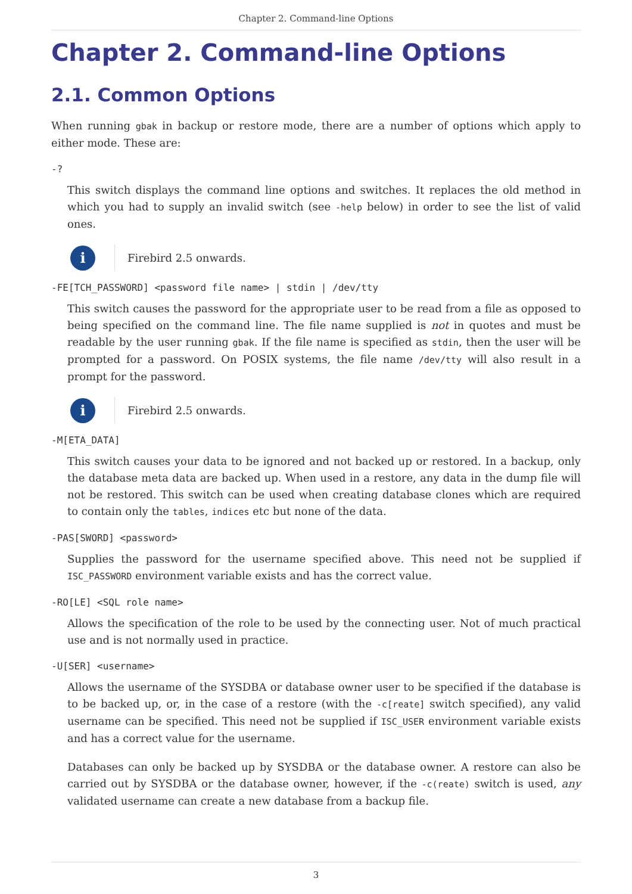Chapter 2. Command-line Options
Chapter 2. Command-line Options
2.1. Common Options
When running gbak in backup or restore mode, there are a number of options which apply to either mode. These are:
-?
This switch displays the command line options and switches. It replaces the old method in which you had to supply an invalid switch (see -help below) in order to see the list of valid ones.
i
Firebird 2.5 onwards.
-FE[TCH_PASSWORD] <password file name> | stdin | /dev/tty
This switch causes the password for the appropriate user to be read from a file as opposed to being specified on the command line. The file name supplied is not in quotes and must be readable by the user running gbak. If the file name is specified as stdin, then the user will be prompted for a password. On POSIX systems, the file name /dev/tty will also result in a prompt for the password.
i
Firebird 2.5 onwards.
-M[ETA_DATA]
This switch causes your data to be ignored and not backed up or restored. In a backup, only the database meta data are backed up. When used in a restore, any data in the dump file will not be restored. This switch can be used when creating database clones which are required to contain only the tables, indices etc but none of the data.
-PAS[SWORD] <password>
Supplies the password for the username specified above. This need not be supplied if ISC_PASSWORD environment variable exists and has the correct value.
-RO[LE] <SQL role name>
Allows the specification of the role to be used by the connecting user. Not of much practical use and is not normally used in practice.
-U[SER] <username>
Allows the username of the SYSDBA or database owner user to be specified if the database is to be backed up, or, in the case of a restore (with the -c[reate] switch specified), any valid username can be specified. This need not be supplied if ISC_USER environment variable exists and has a correct value for the username.
Databases can only be backed up by SYSDBA or the database owner. A restore can also be carried out by SYSDBA or the database owner, however, if the -c(reate) switch is used, any validated username can create a new database from a backup file.
3